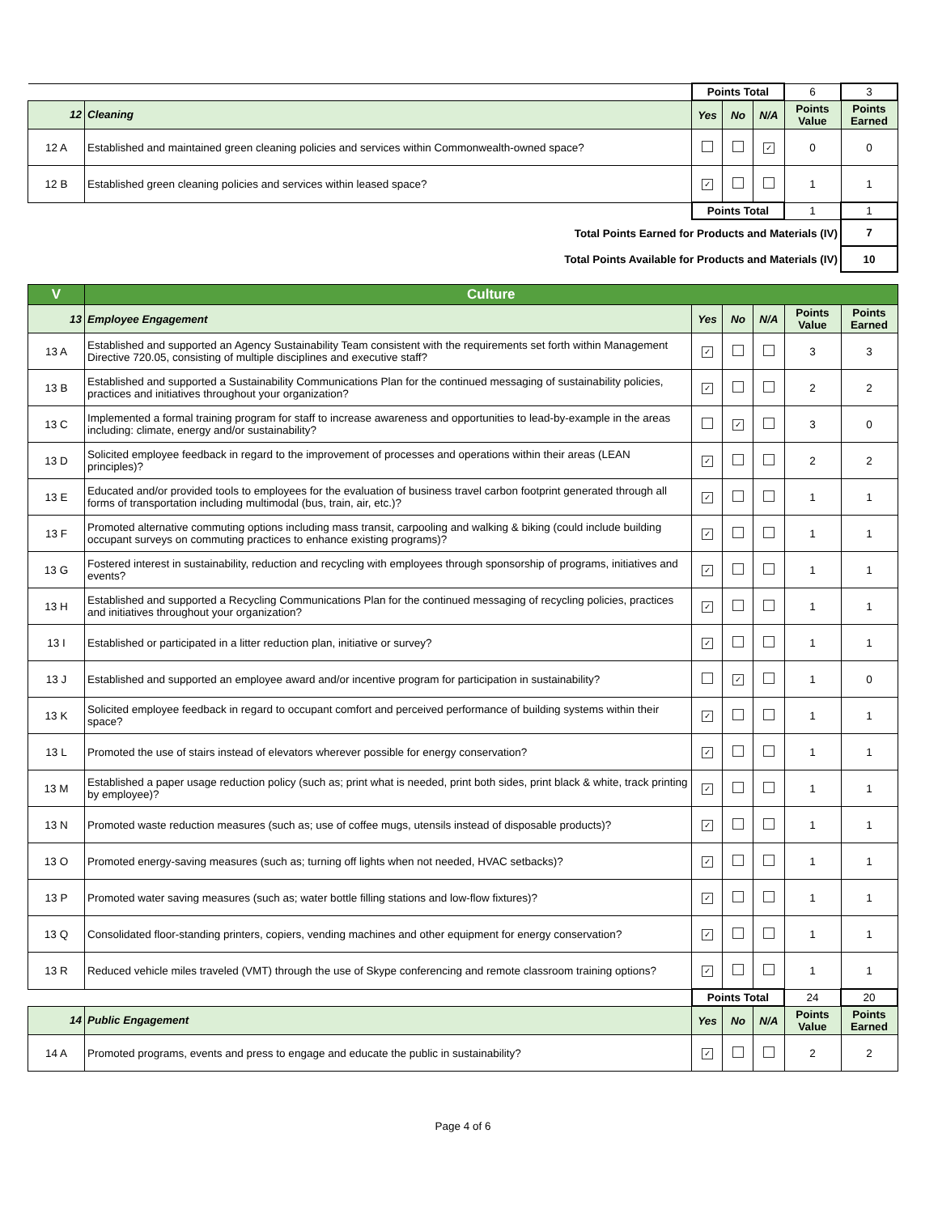| | | Points Total | | | 6 | 3 |
| 12 | Cleaning | Yes | No | N/A | Points Value | Points Earned |
| 12 A | Established and maintained green cleaning policies and services within Commonwealth-owned space? | | | ✓ | 0 | 0 |
| 12 B | Established green cleaning policies and services within leased space? | ✓ | | | 1 | 1 |
| | | Points Total | | | 1 | 1 |
| Total Points Earned for Products and Materials (IV) | | | | | | 7 |
| Total Points Available for Products and Materials (IV) | | | | | | 10 |
| V | Culture | | | | | |
| 13 | Employee Engagement | Yes | No | N/A | Points Value | Points Earned |
| 13 A | Established and supported an Agency Sustainability Team consistent with the requirements set forth within Management Directive 720.05, consisting of multiple disciplines and executive staff? | ✓ | | | 3 | 3 |
| 13 B | Established and supported a Sustainability Communications Plan for the continued messaging of sustainability policies, practices and initiatives throughout your organization? | ✓ | | | 2 | 2 |
| 13 C | Implemented a formal training program for staff to increase awareness and opportunities to lead-by-example in the areas including: climate, energy and/or sustainability? | | ✓ | | 3 | 0 |
| 13 D | Solicited employee feedback in regard to the improvement of processes and operations within their areas (LEAN principles)? | ✓ | | | 2 | 2 |
| 13 E | Educated and/or provided tools to employees for the evaluation of business travel carbon footprint generated through all forms of transportation including multimodal (bus, train, air, etc.)? | ✓ | | | 1 | 1 |
| 13 F | Promoted alternative commuting options including mass transit, carpooling and walking & biking (could include building occupant surveys on commuting practices to enhance existing programs)? | ✓ | | | 1 | 1 |
| 13 G | Fostered interest in sustainability, reduction and recycling with employees through sponsorship of programs, initiatives and events? | ✓ | | | 1 | 1 |
| 13 H | Established and supported a Recycling Communications Plan for the continued messaging of recycling policies, practices and initiatives throughout your organization? | ✓ | | | 1 | 1 |
| 13 I | Established or participated in a litter reduction plan, initiative or survey? | ✓ | | | 1 | 1 |
| 13 J | Established and supported an employee award and/or incentive program for participation in sustainability? | | ✓ | | 1 | 0 |
| 13 K | Solicited employee feedback in regard to occupant comfort and perceived performance of building systems within their space? | ✓ | | | 1 | 1 |
| 13 L | Promoted the use of stairs instead of elevators wherever possible for energy conservation? | ✓ | | | 1 | 1 |
| 13 M | Established a paper usage reduction policy (such as; print what is needed, print both sides, print black & white, track printing by employee)? | ✓ | | | 1 | 1 |
| 13 N | Promoted waste reduction measures (such as; use of coffee mugs, utensils instead of disposable products)? | ✓ | | | 1 | 1 |
| 13 O | Promoted energy-saving measures (such as; turning off lights when not needed, HVAC setbacks)? | ✓ | | | 1 | 1 |
| 13 P | Promoted water saving measures (such as; water bottle filling stations and low-flow fixtures)? | ✓ | | | 1 | 1 |
| 13 Q | Consolidated floor-standing printers, copiers, vending machines and other equipment for energy conservation? | ✓ | | | 1 | 1 |
| 13 R | Reduced vehicle miles traveled (VMT) through the use of Skype conferencing and remote classroom training options? | ✓ | | | 1 | 1 |
| | | Points Total | | | 24 | 20 |
| 14 | Public Engagement | Yes | No | N/A | Points Value | Points Earned |
| 14 A | Promoted programs, events and press to engage and educate the public in sustainability? | ✓ | | | 2 | 2 |
Page 4 of 6